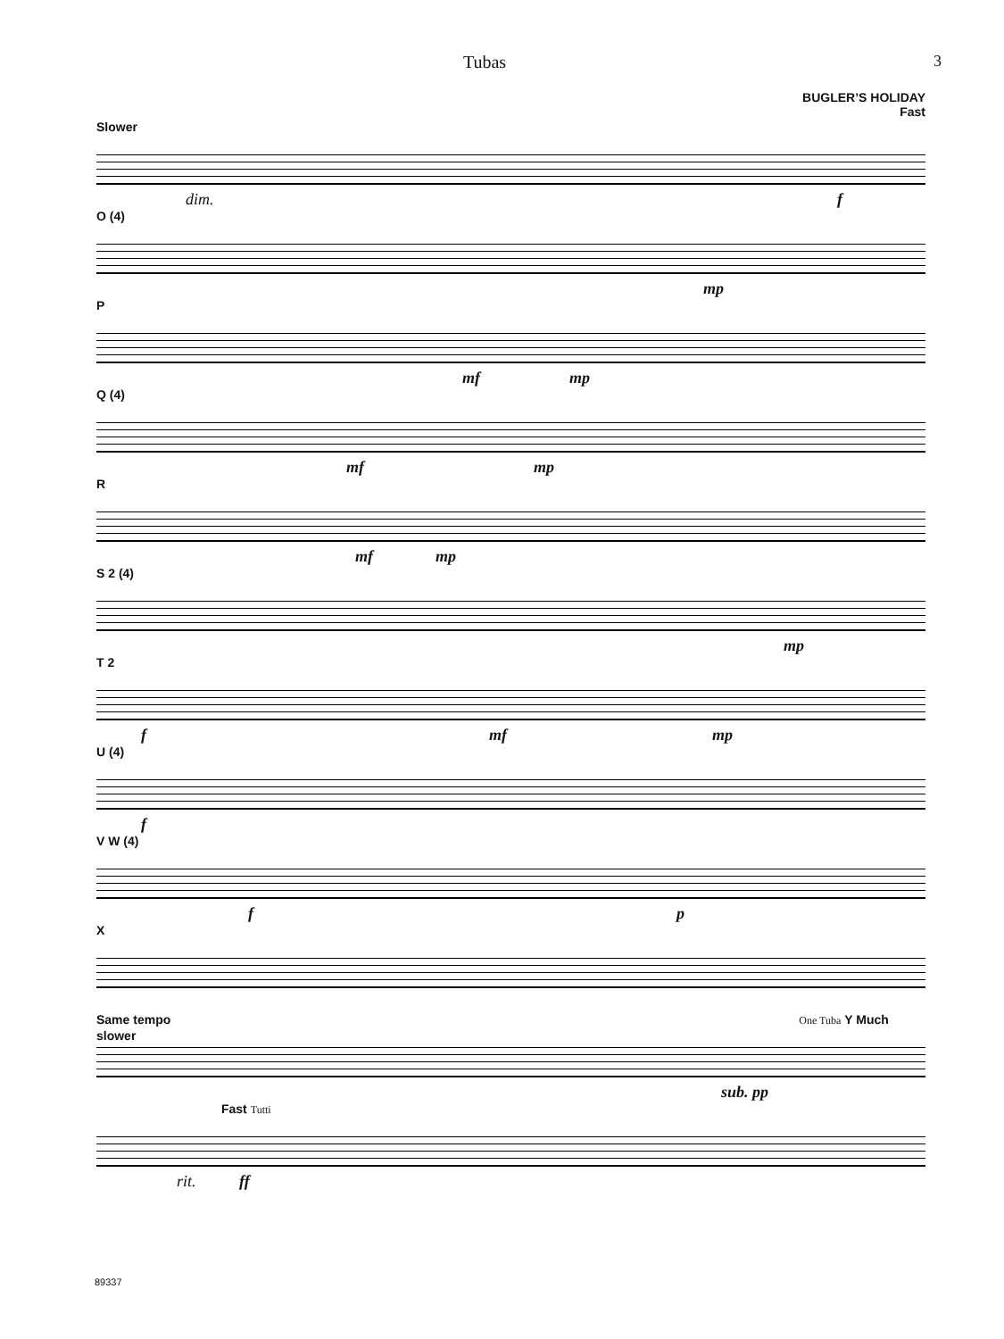Tubas 3
BUGLER’S HOLIDAY
Fast
Slower
dim. f
O (4)
mp
P
mf mp
Q (4)
mf mp
R
mf mp
S 2 (4)
mp
T 2
f mf mp
U (4)
f
V W (4)
f p
X
Same tempo One Tuba Y Much slower
sub. pp
Fast Tutti
rit. ff
89337